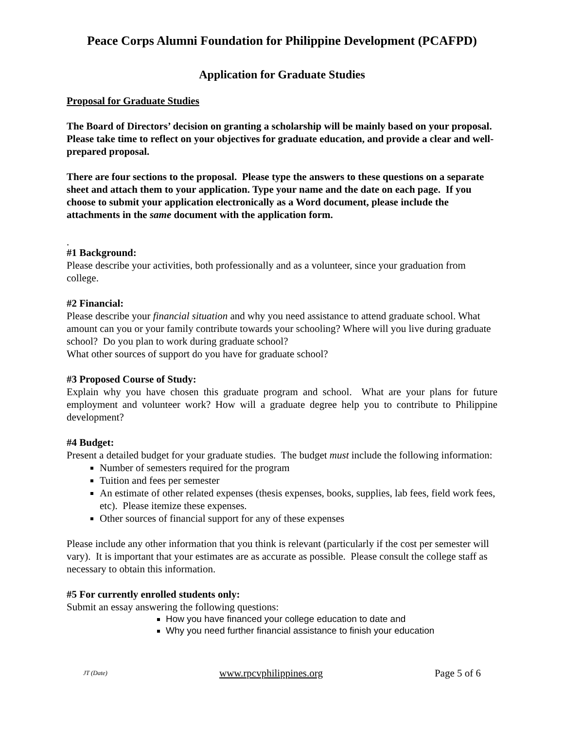Peace Corps Alumni Foundation for Philippine Development (PCAFPD)
Application for Graduate Studies
Proposal for Graduate Studies
The Board of Directors’ decision on granting a scholarship will be mainly based on your proposal. Please take time to reflect on your objectives for graduate education, and provide a clear and well-prepared proposal.
There are four sections to the proposal. Please type the answers to these questions on a separate sheet and attach them to your application. Type your name and the date on each page. If you choose to submit your application electronically as a Word document, please include the attachments in the same document with the application form.
.
#1 Background:
Please describe your activities, both professionally and as a volunteer, since your graduation from college.
#2 Financial:
Please describe your financial situation and why you need assistance to attend graduate school. What amount can you or your family contribute towards your schooling? Where will you live during graduate school? Do you plan to work during graduate school?
What other sources of support do you have for graduate school?
#3 Proposed Course of Study:
Explain why you have chosen this graduate program and school. What are your plans for future employment and volunteer work? How will a graduate degree help you to contribute to Philippine development?
#4 Budget:
Present a detailed budget for your graduate studies. The budget must include the following information:
Number of semesters required for the program
Tuition and fees per semester
An estimate of other related expenses (thesis expenses, books, supplies, lab fees, field work fees, etc). Please itemize these expenses.
Other sources of financial support for any of these expenses
Please include any other information that you think is relevant (particularly if the cost per semester will vary). It is important that your estimates are as accurate as possible. Please consult the college staff as necessary to obtain this information.
#5 For currently enrolled students only:
Submit an essay answering the following questions:
How you have financed your college education to date and
Why you need further financial assistance to finish your education
JT (Date) www.rpcvphilippines.org Page 5 of 6